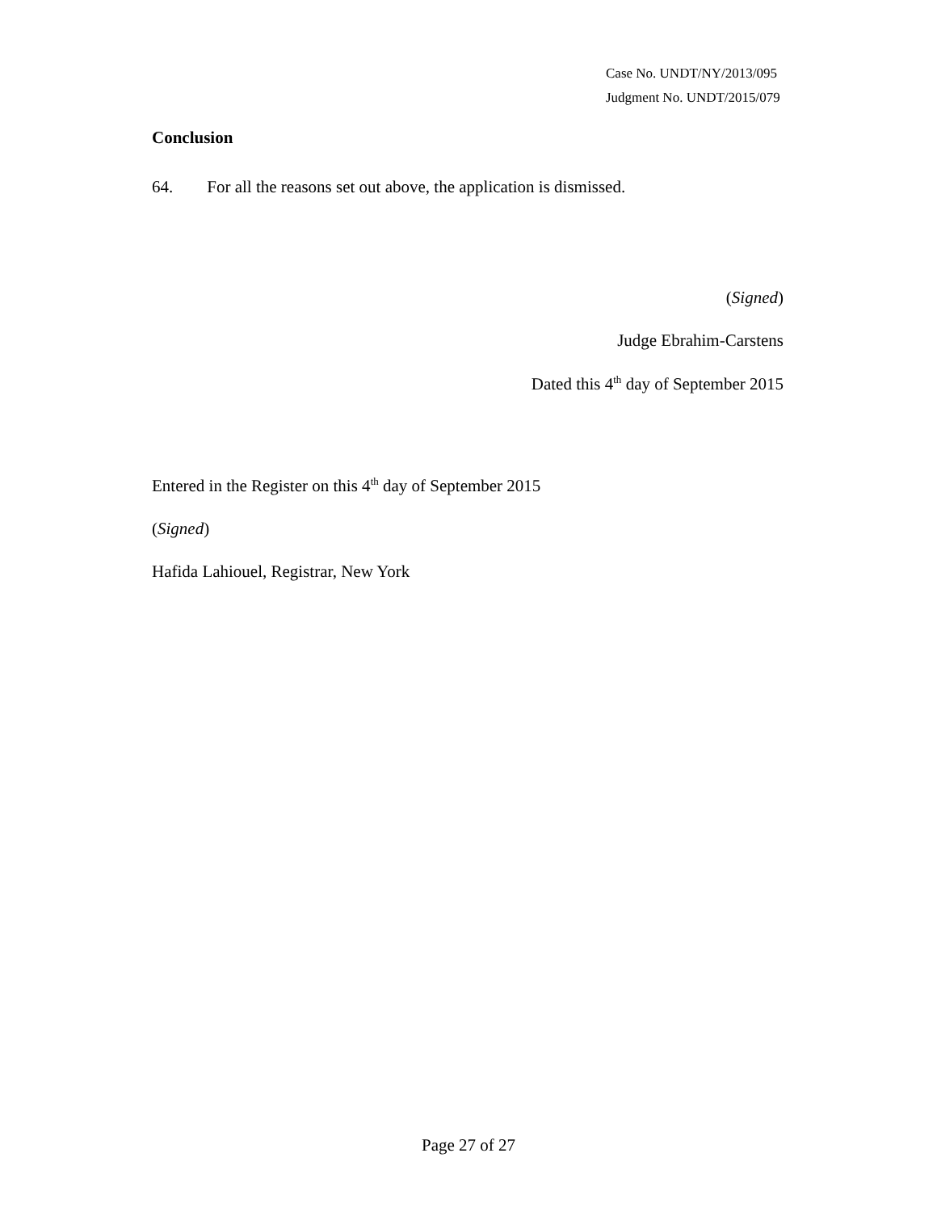Case No. UNDT/NY/2013/095
Judgment No. UNDT/2015/079
Conclusion
64. For all the reasons set out above, the application is dismissed.
(Signed)
Judge Ebrahim-Carstens
Dated this 4<sup>th</sup> day of September 2015
Entered in the Register on this 4<sup>th</sup> day of September 2015
(Signed)
Hafida Lahiouel, Registrar, New York
Page 27 of 27